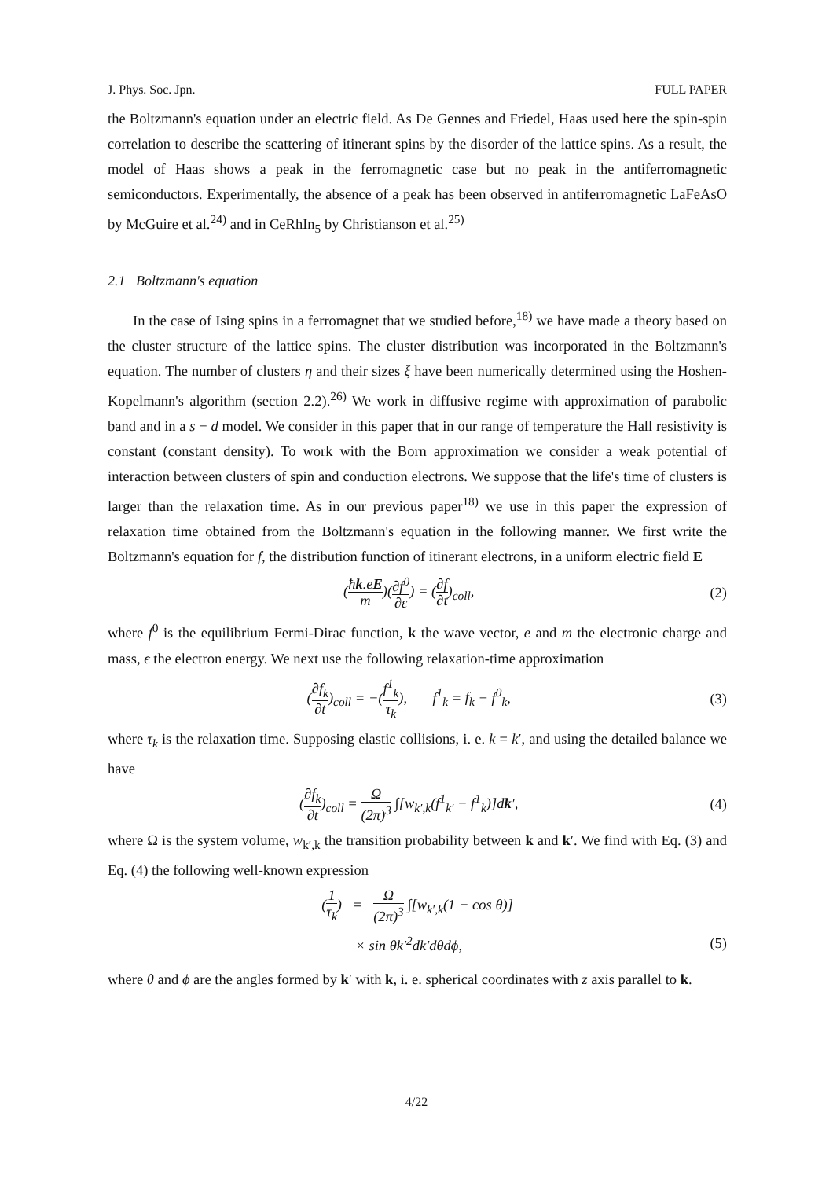J. Phys. Soc. Jpn. FULL PAPER
the Boltzmann's equation under an electric field. As De Gennes and Friedel, Haas used here the spin-spin correlation to describe the scattering of itinerant spins by the disorder of the lattice spins. As a result, the model of Haas shows a peak in the ferromagnetic case but no peak in the antiferromagnetic semiconductors. Experimentally, the absence of a peak has been observed in antiferromagnetic LaFeAsO by McGuire et al.<sup>24)</sup> and in CeRhIn<sub>5</sub> by Christianson et al.<sup>25)</sup>
2.1 Boltzmann's equation
In the case of Ising spins in a ferromagnet that we studied before,<sup>18)</sup> we have made a theory based on the cluster structure of the lattice spins. The cluster distribution was incorporated in the Boltzmann's equation. The number of clusters η and their sizes ξ have been numerically determined using the Hoshen-Kopelmann's algorithm (section 2.2).<sup>26)</sup> We work in diffusive regime with approximation of parabolic band and in a s − d model. We consider in this paper that in our range of temperature the Hall resistivity is constant (constant density). To work with the Born approximation we consider a weak potential of interaction between clusters of spin and conduction electrons. We suppose that the life's time of clusters is larger than the relaxation time. As in our previous paper<sup>18)</sup> we use in this paper the expression of relaxation time obtained from the Boltzmann's equation in the following manner. We first write the Boltzmann's equation for f, the distribution function of itinerant electrons, in a uniform electric field E
(ħk.eE m)(∂f<sup>0</sup> ∂ε) = (∂f ∂t)<sub>coll</sub>, (2)
where f<sup>0</sup> is the equilibrium Fermi-Dirac function, k the wave vector, e and m the electronic charge and mass, ϵ the electron energy. We next use the following relaxation-time approximation
(∂f<sub>k</sub> ∂t)<sub>coll</sub> = −(f<sup>1</sup><sub>k</sub> τ<sub>k</sub>), f<sup>1</sup><sub>k</sub> = f<sub>k</sub> − f<sup>0</sup><sub>k</sub>, (3)
where τ<sub>k</sub> is the relaxation time. Supposing elastic collisions, i. e. k = k′, and using the detailed balance we have
(∂f<sub>k</sub> ∂t)<sub>coll</sub> = Ω (2π)<sup>3</sup> ∫[w<sub>k′,k</sub>(f<sup>1</sup><sub>k′</sub> − f<sup>1</sup><sub>k</sub>)]dk′, (4)
where Ω is the system volume, w<sub>k′,k</sub> the transition probability between k and k′. We find with Eq. (3) and Eq. (4) the following well-known expression
(1 τ<sub>k</sub>) = Ω (2π)<sup>3</sup> ∫[w<sub>k′,k</sub>(1 − cos θ)]
× sin θk′<sup>2</sup>dk′dθdϕ, (5)
where θ and ϕ are the angles formed by k′ with k, i. e. spherical coordinates with z axis parallel to k.
4/22